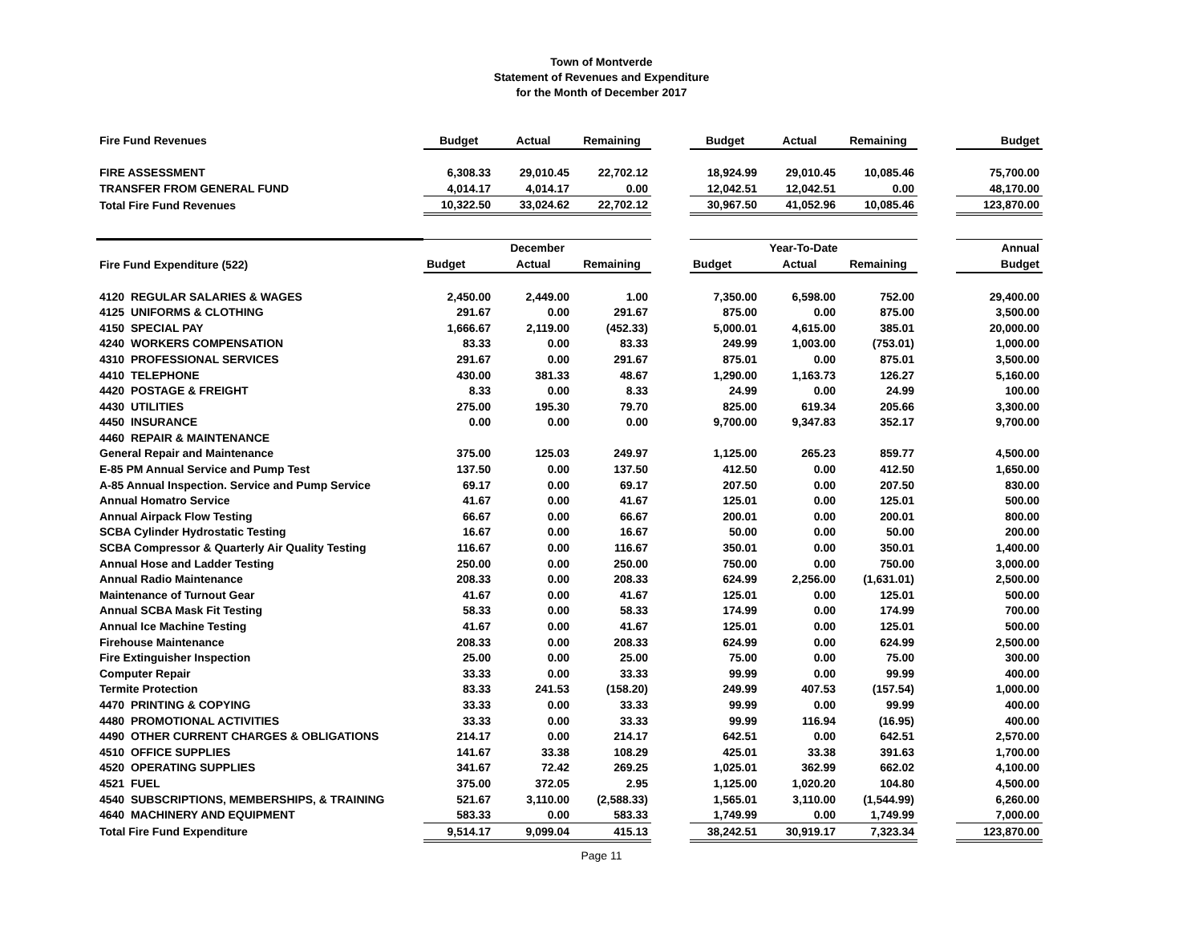Town of Montverde
Statement of Revenues and Expenditure
for the Month of December 2017
| Fire Fund Revenues | Budget | Actual | Remaining | | Budget | Actual | Remaining | | Budget |
| FIRE ASSESSMENT | 6,308.33 | 29,010.45 | 22,702.12 | | 18,924.99 | 29,010.45 | 10,085.46 | | 75,700.00 |
| TRANSFER FROM GENERAL FUND | 4,014.17 | 4,014.17 | 0.00 | | 12,042.51 | 12,042.51 | 0.00 | | 48,170.00 |
| Total Fire Fund Revenues | 10,322.50 | 33,024.62 | 22,702.12 | | 30,967.50 | 41,052.96 | 10,085.46 | | 123,870.00 |
| | December | | | | Year-To-Date | | | | Annual |
| Fire Fund Expenditure (522) | Budget | Actual | Remaining | | Budget | Actual | Remaining | | Budget |
| 4120 REGULAR SALARIES & WAGES | 2,450.00 | 2,449.00 | 1.00 | | 7,350.00 | 6,598.00 | 752.00 | | 29,400.00 |
| 4125 UNIFORMS & CLOTHING | 291.67 | 0.00 | 291.67 | | 875.00 | 0.00 | 875.00 | | 3,500.00 |
| 4150 SPECIAL PAY | 1,666.67 | 2,119.00 | (452.33) | | 5,000.01 | 4,615.00 | 385.01 | | 20,000.00 |
| 4240 WORKERS COMPENSATION | 83.33 | 0.00 | 83.33 | | 249.99 | 1,003.00 | (753.01) | | 1,000.00 |
| 4310 PROFESSIONAL SERVICES | 291.67 | 0.00 | 291.67 | | 875.01 | 0.00 | 875.01 | | 3,500.00 |
| 4410 TELEPHONE | 430.00 | 381.33 | 48.67 | | 1,290.00 | 1,163.73 | 126.27 | | 5,160.00 |
| 4420 POSTAGE & FREIGHT | 8.33 | 0.00 | 8.33 | | 24.99 | 0.00 | 24.99 | | 100.00 |
| 4430 UTILITIES | 275.00 | 195.30 | 79.70 | | 825.00 | 619.34 | 205.66 | | 3,300.00 |
| 4450 INSURANCE | 0.00 | 0.00 | 0.00 | | 9,700.00 | 9,347.83 | 352.17 | | 9,700.00 |
| 4460 REPAIR & MAINTENANCE | | | | | | | | | |
| General Repair and Maintenance | 375.00 | 125.03 | 249.97 | | 1,125.00 | 265.23 | 859.77 | | 4,500.00 |
| E-85 PM Annual Service and Pump Test | 137.50 | 0.00 | 137.50 | | 412.50 | 0.00 | 412.50 | | 1,650.00 |
| A-85 Annual Inspection. Service and Pump Service | 69.17 | 0.00 | 69.17 | | 207.50 | 0.00 | 207.50 | | 830.00 |
| Annual Homatro Service | 41.67 | 0.00 | 41.67 | | 125.01 | 0.00 | 125.01 | | 500.00 |
| Annual Airpack Flow Testing | 66.67 | 0.00 | 66.67 | | 200.01 | 0.00 | 200.01 | | 800.00 |
| SCBA Cylinder Hydrostatic Testing | 16.67 | 0.00 | 16.67 | | 50.00 | 0.00 | 50.00 | | 200.00 |
| SCBA Compressor & Quarterly Air Quality Testing | 116.67 | 0.00 | 116.67 | | 350.01 | 0.00 | 350.01 | | 1,400.00 |
| Annual Hose and Ladder Testing | 250.00 | 0.00 | 250.00 | | 750.00 | 0.00 | 750.00 | | 3,000.00 |
| Annual Radio Maintenance | 208.33 | 0.00 | 208.33 | | 624.99 | 2,256.00 | (1,631.01) | | 2,500.00 |
| Maintenance of Turnout Gear | 41.67 | 0.00 | 41.67 | | 125.01 | 0.00 | 125.01 | | 500.00 |
| Annual SCBA Mask Fit Testing | 58.33 | 0.00 | 58.33 | | 174.99 | 0.00 | 174.99 | | 700.00 |
| Annual Ice Machine Testing | 41.67 | 0.00 | 41.67 | | 125.01 | 0.00 | 125.01 | | 500.00 |
| Firehouse Maintenance | 208.33 | 0.00 | 208.33 | | 624.99 | 0.00 | 624.99 | | 2,500.00 |
| Fire Extinguisher Inspection | 25.00 | 0.00 | 25.00 | | 75.00 | 0.00 | 75.00 | | 300.00 |
| Computer Repair | 33.33 | 0.00 | 33.33 | | 99.99 | 0.00 | 99.99 | | 400.00 |
| Termite Protection | 83.33 | 241.53 | (158.20) | | 249.99 | 407.53 | (157.54) | | 1,000.00 |
| 4470 PRINTING & COPYING | 33.33 | 0.00 | 33.33 | | 99.99 | 0.00 | 99.99 | | 400.00 |
| 4480 PROMOTIONAL ACTIVITIES | 33.33 | 0.00 | 33.33 | | 99.99 | 116.94 | (16.95) | | 400.00 |
| 4490 OTHER CURRENT CHARGES & OBLIGATIONS | 214.17 | 0.00 | 214.17 | | 642.51 | 0.00 | 642.51 | | 2,570.00 |
| 4510 OFFICE SUPPLIES | 141.67 | 33.38 | 108.29 | | 425.01 | 33.38 | 391.63 | | 1,700.00 |
| 4520 OPERATING SUPPLIES | 341.67 | 72.42 | 269.25 | | 1,025.01 | 362.99 | 662.02 | | 4,100.00 |
| 4521 FUEL | 375.00 | 372.05 | 2.95 | | 1,125.00 | 1,020.20 | 104.80 | | 4,500.00 |
| 4540 SUBSCRIPTIONS, MEMBERSHIPS, & TRAINING | 521.67 | 3,110.00 | (2,588.33) | | 1,565.01 | 3,110.00 | (1,544.99) | | 6,260.00 |
| 4640 MACHINERY AND EQUIPMENT | 583.33 | 0.00 | 583.33 | | 1,749.99 | 0.00 | 1,749.99 | | 7,000.00 |
| Total Fire Fund Expenditure | 9,514.17 | 9,099.04 | 415.13 | | 38,242.51 | 30,919.17 | 7,323.34 | | 123,870.00 |
Page 11